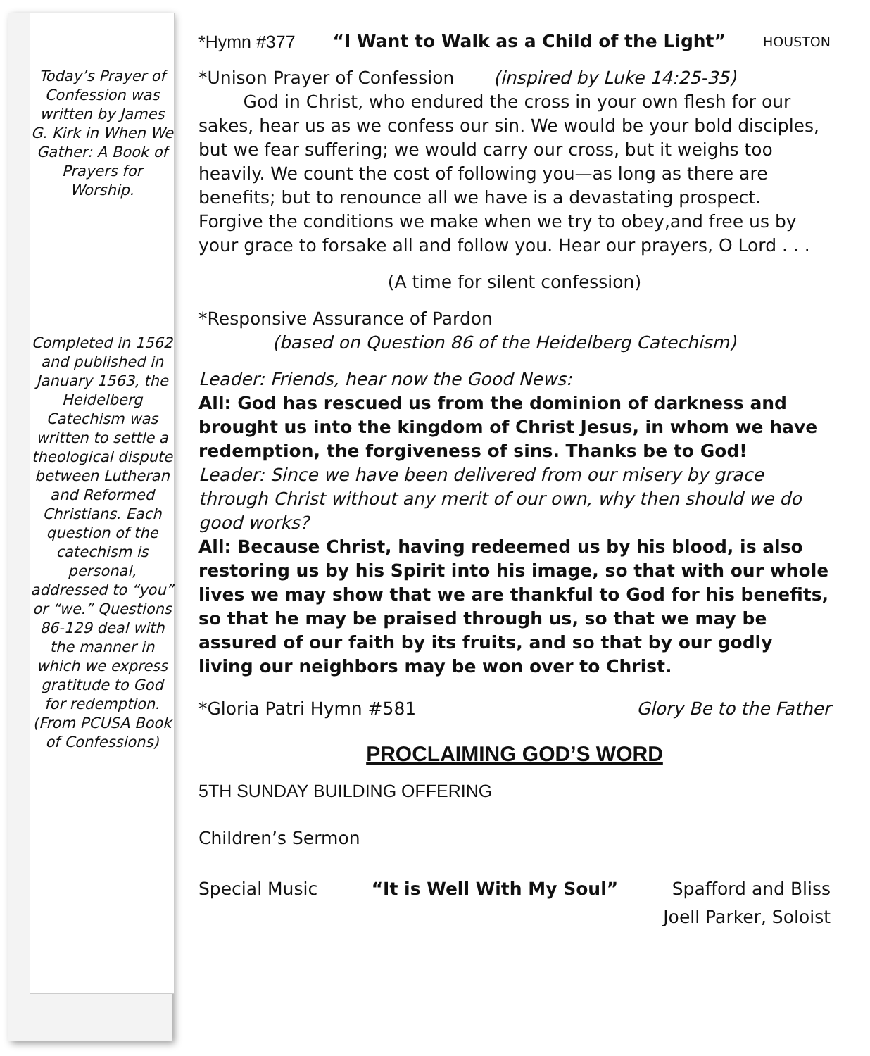Today’s Prayer of Confession was written by James G. Kirk in When We Gather: A Book of Prayers for Worship.
Completed in 1562 and published in January 1563, the Heidelberg Catechism was written to settle a theological dispute between Lutheran and Reformed Christians. Each question of the catechism is personal, addressed to “you” or “we.” Questions 86-129 deal with the manner in which we express gratitude to God for redemption. (From PCUSA Book of Confessions)
*Hymn #377 “I Want to Walk as a Child of the Light” HOUSTON
*Unison Prayer of Confession (inspired by Luke 14:25-35)
God in Christ, who endured the cross in your own flesh for our sakes, hear us as we confess our sin. We would be your bold disciples, but we fear suffering; we would carry our cross, but it weighs too heavily. We count the cost of following you—as long as there are benefits; but to renounce all we have is a devastating prospect. Forgive the conditions we make when we try to obey,and free us by your grace to forsake all and follow you. Hear our prayers, O Lord . . .
(A time for silent confession)
*Responsive Assurance of Pardon
(based on Question 86 of the Heidelberg Catechism)
Leader: Friends, hear now the Good News:
All: God has rescued us from the dominion of darkness and brought us into the kingdom of Christ Jesus, in whom we have redemption, the forgiveness of sins. Thanks be to God!
Leader: Since we have been delivered from our misery by grace through Christ without any merit of our own, why then should we do good works?
All: Because Christ, having redeemed us by his blood, is also restoring us by his Spirit into his image, so that with our whole lives we may show that we are thankful to God for his benefits, so that he may be praised through us, so that we may be assured of our faith by its fruits, and so that by our godly living our neighbors may be won over to Christ.
*Gloria Patri Hymn #581 Glory Be to the Father
PROCLAIMING GOD’S WORD
5TH SUNDAY BUILDING OFFERING
Children’s Sermon
Special Music “It is Well With My Soul” Spafford and Bliss
Joell Parker, Soloist